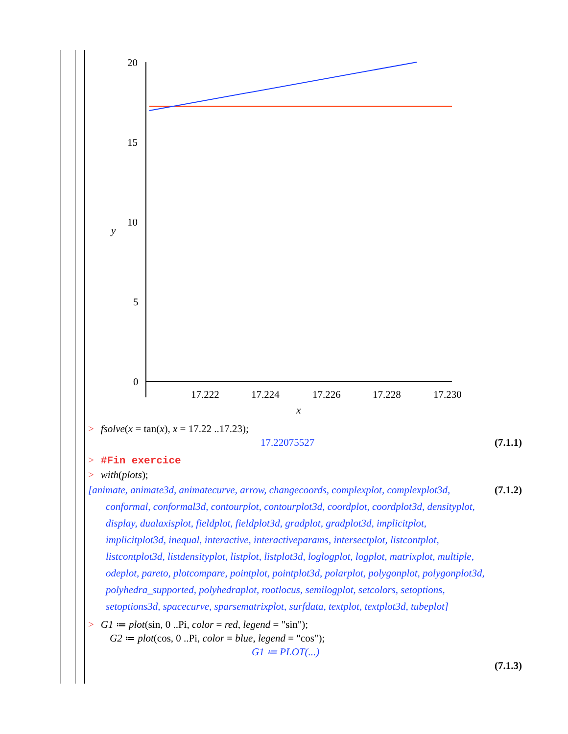20
15
10
5
0
y
17.222
17.224
17.226
17.228
17.230
x
> fsolve(x = tan(x), x = 17.22 ..17.23);
17.22075527 (7.1.1)
> #Fin exercice
> with(plots);
[animate, animate3d, animatecurve, arrow, changecoords, complexplot, complexplot3d, (7.1.2)
conformal, conformal3d, contourplot, contourplot3d, coordplot, coordplot3d, densityplot, display, dualaxisplot, fieldplot, fieldplot3d, gradplot, gradplot3d, implicitplot, implicitplot3d, inequal, interactive, interactiveparams, intersectplot, listcontplot, listcontplot3d, listdensityplot, listplot, listplot3d, loglogplot, logplot, matrixplot, multiple, odeplot, pareto, plotcompare, pointplot, pointplot3d, polarplot, polygonplot, polygonplot3d, polyhedra_supported, polyhedraplot, rootlocus, semilogplot, setcolors, setoptions, setoptions3d, spacecurve, sparsematrixplot, surfdata, textplot, textplot3d, tubeplot]
> G1 ≔ plot(sin, 0 ..Pi, color = red, legend = "sin");
G2 ≔ plot(cos, 0 ..Pi, color = blue, legend = "cos");
G1 ≔ PLOT(...)
(7.1.3)